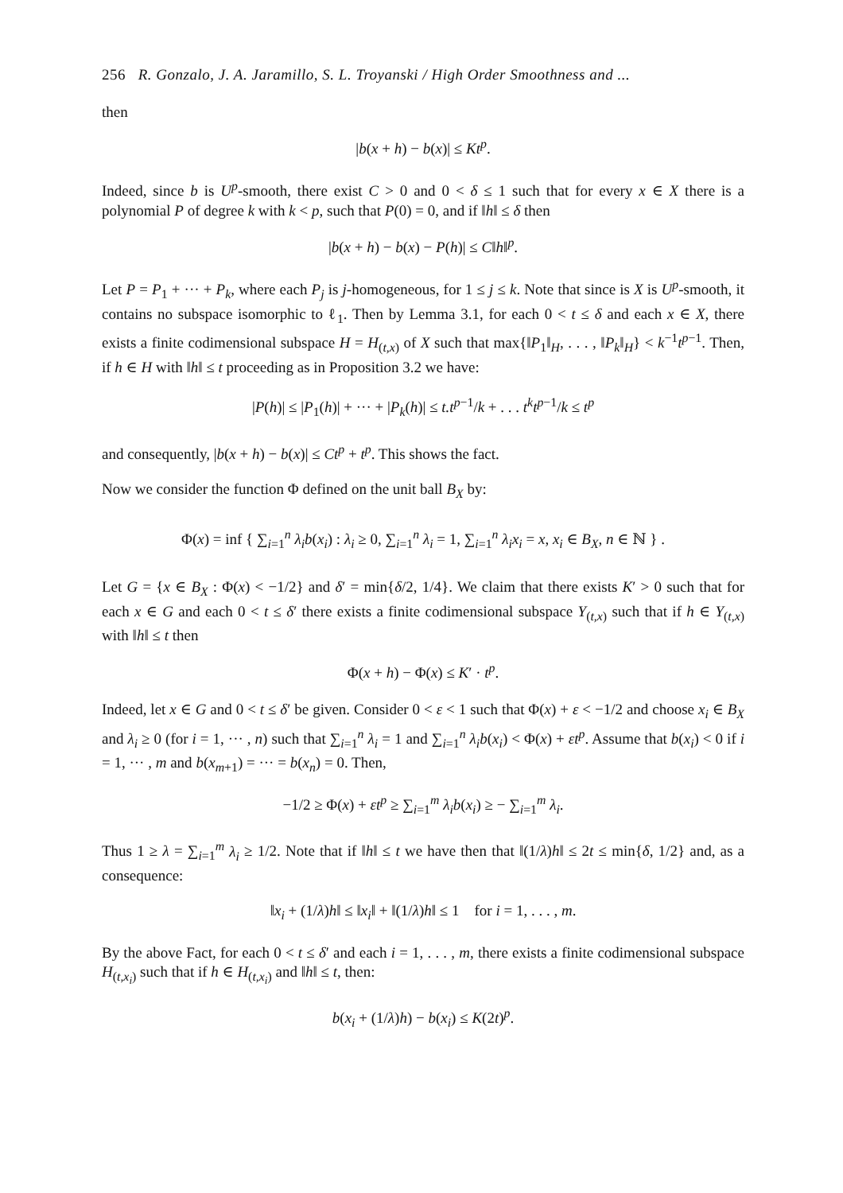256 R. Gonzalo, J. A. Jaramillo, S. L. Troyanski / High Order Smoothness and ...
then
|b(x + h) − b(x)| ≤ Kt<sup>p</sup>.
Indeed, since b is U<sup>p</sup>-smooth, there exist C > 0 and 0 < δ ≤ 1 such that for every x ∈ X there is a polynomial P of degree k with k < p, such that P(0) = 0, and if ‖h‖ ≤ δ then
|b(x + h) − b(x) − P(h)| ≤ C‖h‖<sup>p</sup>.
Let P = P<sub>1</sub> + ··· + P<sub>k</sub>, where each P<sub>j</sub> is j-homogeneous, for 1 ≤ j ≤ k. Note that since is X is U<sup>p</sup>-smooth, it contains no subspace isomorphic to ℓ<sub>1</sub>. Then by Lemma 3.1, for each 0 < t ≤ δ and each x ∈ X, there exists a finite codimensional subspace H = H<sub>(t,x)</sub> of X such that max{‖P<sub>1</sub>‖<sub>H</sub>, . . . , ‖P<sub>k</sub>‖<sub>H</sub>} < k<sup>−1</sup>t<sup>p−1</sup>. Then, if h ∈ H with ‖h‖ ≤ t proceeding as in Proposition 3.2 we have:
|P(h)| ≤ |P<sub>1</sub>(h)| + ··· + |P<sub>k</sub>(h)| ≤ t.t<sup>p−1</sup>/k + . . . t<sup>k</sup>t<sup>p−1</sup>/k ≤ t<sup>p</sup>
and consequently, |b(x + h) − b(x)| ≤ Ct<sup>p</sup> + t<sup>p</sup>. This shows the fact.
Now we consider the function Φ defined on the unit ball B<sub>X</sub> by:
Φ(x) = inf { ∑<sub>i=1</sub><sup>n</sup> λ<sub>i</sub>b(x<sub>i</sub>) : λ<sub>i</sub> ≥ 0, ∑<sub>i=1</sub><sup>n</sup> λ<sub>i</sub> = 1, ∑<sub>i=1</sub><sup>n</sup> λ<sub>i</sub>x<sub>i</sub> = x, x<sub>i</sub> ∈ B<sub>X</sub>, n ∈ ℕ } .
Let G = {x ∈ B<sub>X</sub> : Φ(x) < −1/2} and δ′ = min{δ/2, 1/4}. We claim that there exists K′ > 0 such that for each x ∈ G and each 0 < t ≤ δ′ there exists a finite codimensional subspace Y<sub>(t,x)</sub> such that if h ∈ Y<sub>(t,x)</sub> with ‖h‖ ≤ t then
Φ(x + h) − Φ(x) ≤ K′ · t<sup>p</sup>.
Indeed, let x ∈ G and 0 < t ≤ δ′ be given. Consider 0 < ε < 1 such that Φ(x) + ε < −1/2 and choose x<sub>i</sub> ∈ B<sub>X</sub> and λ<sub>i</sub> ≥ 0 (for i = 1, ··· , n) such that ∑<sub>i=1</sub><sup>n</sup> λ<sub>i</sub> = 1 and ∑<sub>i=1</sub><sup>n</sup> λ<sub>i</sub>b(x<sub>i</sub>) < Φ(x) + εt<sup>p</sup>. Assume that b(x<sub>i</sub>) < 0 if i = 1, ··· , m and b(x<sub>m+1</sub>) = ··· = b(x<sub>n</sub>) = 0. Then,
−1/2 ≥ Φ(x) + εt<sup>p</sup> ≥ ∑<sub>i=1</sub><sup>m</sup> λ<sub>i</sub>b(x<sub>i</sub>) ≥ − ∑<sub>i=1</sub><sup>m</sup> λ<sub>i</sub>.
Thus 1 ≥ λ = ∑<sub>i=1</sub><sup>m</sup> λ<sub>i</sub> ≥ 1/2. Note that if ‖h‖ ≤ t we have then that ‖(1/λ)h‖ ≤ 2t ≤ min{δ, 1/2} and, as a consequence:
‖x<sub>i</sub> + (1/λ)h‖ ≤ ‖x<sub>i</sub>‖ + ‖(1/λ)h‖ ≤ 1 for i = 1, . . . , m.
By the above Fact, for each 0 < t ≤ δ′ and each i = 1, . . . , m, there exists a finite codimensional subspace H<sub>(t,x<sub>i</sub>)</sub> such that if h ∈ H<sub>(t,x<sub>i</sub>)</sub> and ‖h‖ ≤ t, then:
b(x<sub>i</sub> + (1/λ)h) − b(x<sub>i</sub>) ≤ K(2t)<sup>p</sup>.